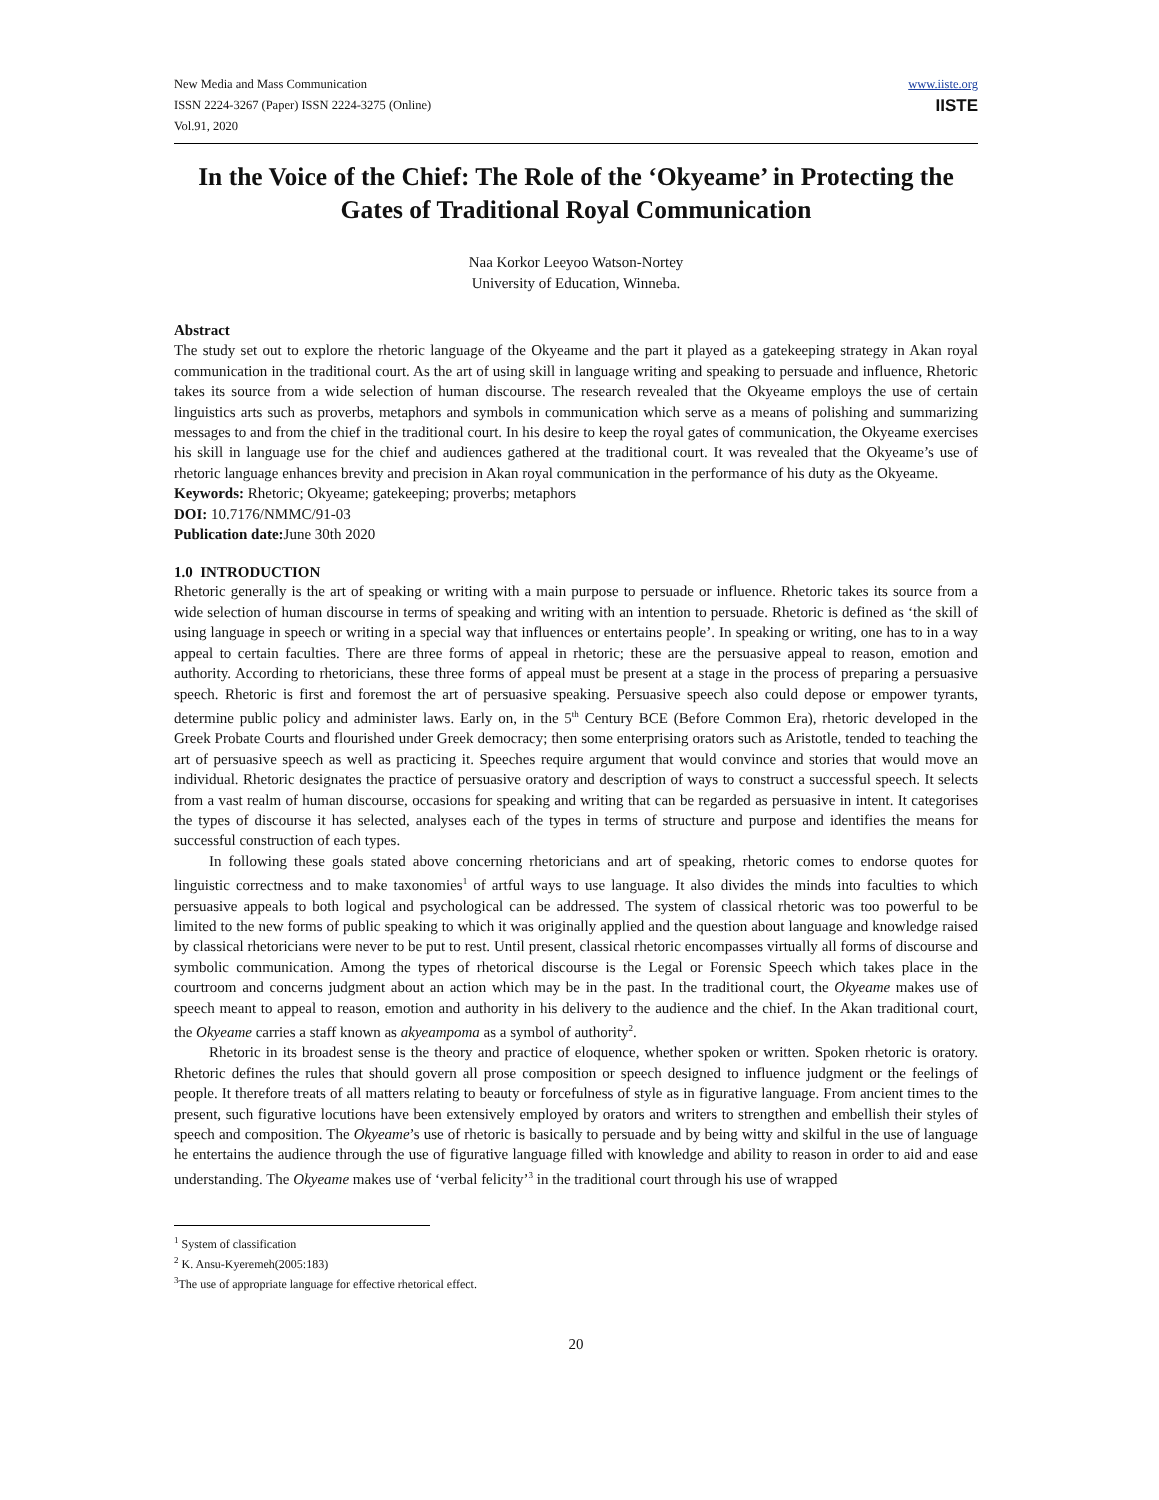New Media and Mass Communication
ISSN 2224-3267 (Paper) ISSN 2224-3275 (Online)
Vol.91, 2020
www.iiste.org
IISTE
In the Voice of the Chief: The Role of the ‘Okyeame’ in Protecting the Gates of Traditional Royal Communication
Naa Korkor Leeyoo Watson-Nortey
University of Education, Winneba.
Abstract
The study set out to explore the rhetoric language of the Okyeame and the part it played as a gatekeeping strategy in Akan royal communication in the traditional court. As the art of using skill in language writing and speaking to persuade and influence, Rhetoric takes its source from a wide selection of human discourse. The research revealed that the Okyeame employs the use of certain linguistics arts such as proverbs, metaphors and symbols in communication which serve as a means of polishing and summarizing messages to and from the chief in the traditional court. In his desire to keep the royal gates of communication, the Okyeame exercises his skill in language use for the chief and audiences gathered at the traditional court. It was revealed that the Okyeame’s use of rhetoric language enhances brevity and precision in Akan royal communication in the performance of his duty as the Okyeame.
Keywords: Rhetoric; Okyeame; gatekeeping; proverbs; metaphors
DOI: 10.7176/NMMC/91-03
Publication date: June 30th 2020
1.0 INTRODUCTION
Rhetoric generally is the art of speaking or writing with a main purpose to persuade or influence. Rhetoric takes its source from a wide selection of human discourse in terms of speaking and writing with an intention to persuade. Rhetoric is defined as ‘the skill of using language in speech or writing in a special way that influences or entertains people’. In speaking or writing, one has to in a way appeal to certain faculties. There are three forms of appeal in rhetoric; these are the persuasive appeal to reason, emotion and authority. According to rhetoricians, these three forms of appeal must be present at a stage in the process of preparing a persuasive speech. Rhetoric is first and foremost the art of persuasive speaking. Persuasive speech also could depose or empower tyrants, determine public policy and administer laws. Early on, in the 5<sup>th</sup> Century BCE (Before Common Era), rhetoric developed in the Greek Probate Courts and flourished under Greek democracy; then some enterprising orators such as Aristotle, tended to teaching the art of persuasive speech as well as practicing it. Speeches require argument that would convince and stories that would move an individual. Rhetoric designates the practice of persuasive oratory and description of ways to construct a successful speech. It selects from a vast realm of human discourse, occasions for speaking and writing that can be regarded as persuasive in intent. It categorises the types of discourse it has selected, analyses each of the types in terms of structure and purpose and identifies the means for successful construction of each types.
In following these goals stated above concerning rhetoricians and art of speaking, rhetoric comes to endorse quotes for linguistic correctness and to make taxonomies<sup>1</sup> of artful ways to use language. It also divides the minds into faculties to which persuasive appeals to both logical and psychological can be addressed. The system of classical rhetoric was too powerful to be limited to the new forms of public speaking to which it was originally applied and the question about language and knowledge raised by classical rhetoricians were never to be put to rest. Until present, classical rhetoric encompasses virtually all forms of discourse and symbolic communication. Among the types of rhetorical discourse is the Legal or Forensic Speech which takes place in the courtroom and concerns judgment about an action which may be in the past. In the traditional court, the Okyeame makes use of speech meant to appeal to reason, emotion and authority in his delivery to the audience and the chief. In the Akan traditional court, the Okyeame carries a staff known as akyeampoma as a symbol of authority<sup>2</sup>.
Rhetoric in its broadest sense is the theory and practice of eloquence, whether spoken or written. Spoken rhetoric is oratory. Rhetoric defines the rules that should govern all prose composition or speech designed to influence judgment or the feelings of people. It therefore treats of all matters relating to beauty or forcefulness of style as in figurative language. From ancient times to the present, such figurative locutions have been extensively employed by orators and writers to strengthen and embellish their styles of speech and composition. The Okyeame’s use of rhetoric is basically to persuade and by being witty and skilful in the use of language he entertains the audience through the use of figurative language filled with knowledge and ability to reason in order to aid and ease understanding. The Okyeame makes use of ‘verbal felicity’<sup>3</sup> in the traditional court through his use of wrapped
<sup>1</sup> System of classification
<sup>2</sup> K. Ansu-Kyeremeh(2005:183)
<sup>3</sup> The use of appropriate language for effective rhetorical effect.
20